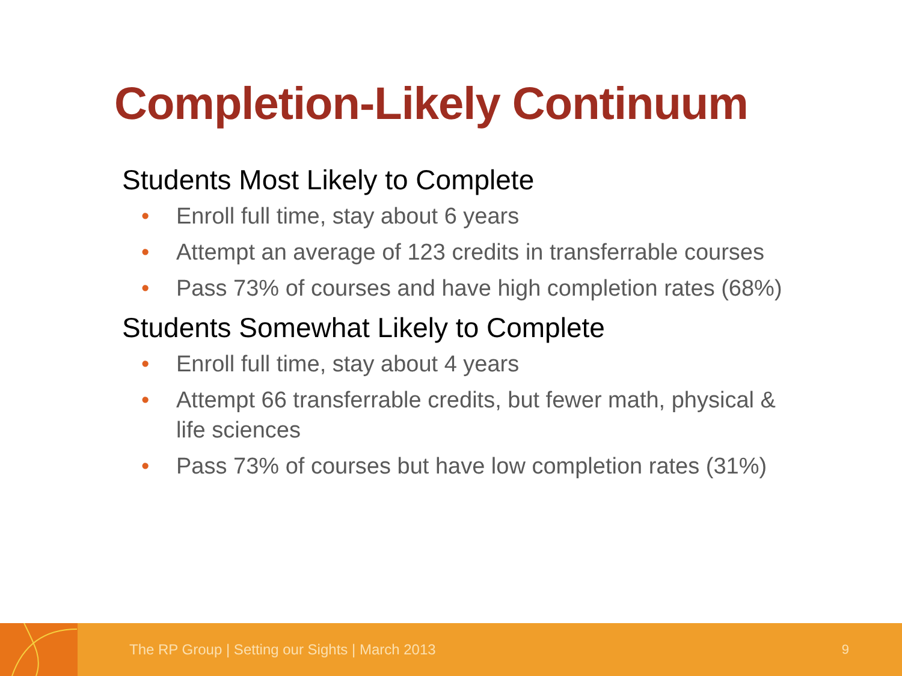Completion-Likely Continuum
Students Most Likely to Complete
• Enroll full time, stay about 6 years
• Attempt an average of 123 credits in transferrable courses
• Pass 73% of courses and have high completion rates (68%)
Students Somewhat Likely to Complete
• Enroll full time, stay about 4 years
• Attempt 66 transferrable credits, but fewer math, physical & life sciences
• Pass 73% of courses but have low completion rates (31%)
The RP Group | Setting our Sights | March 2013
9